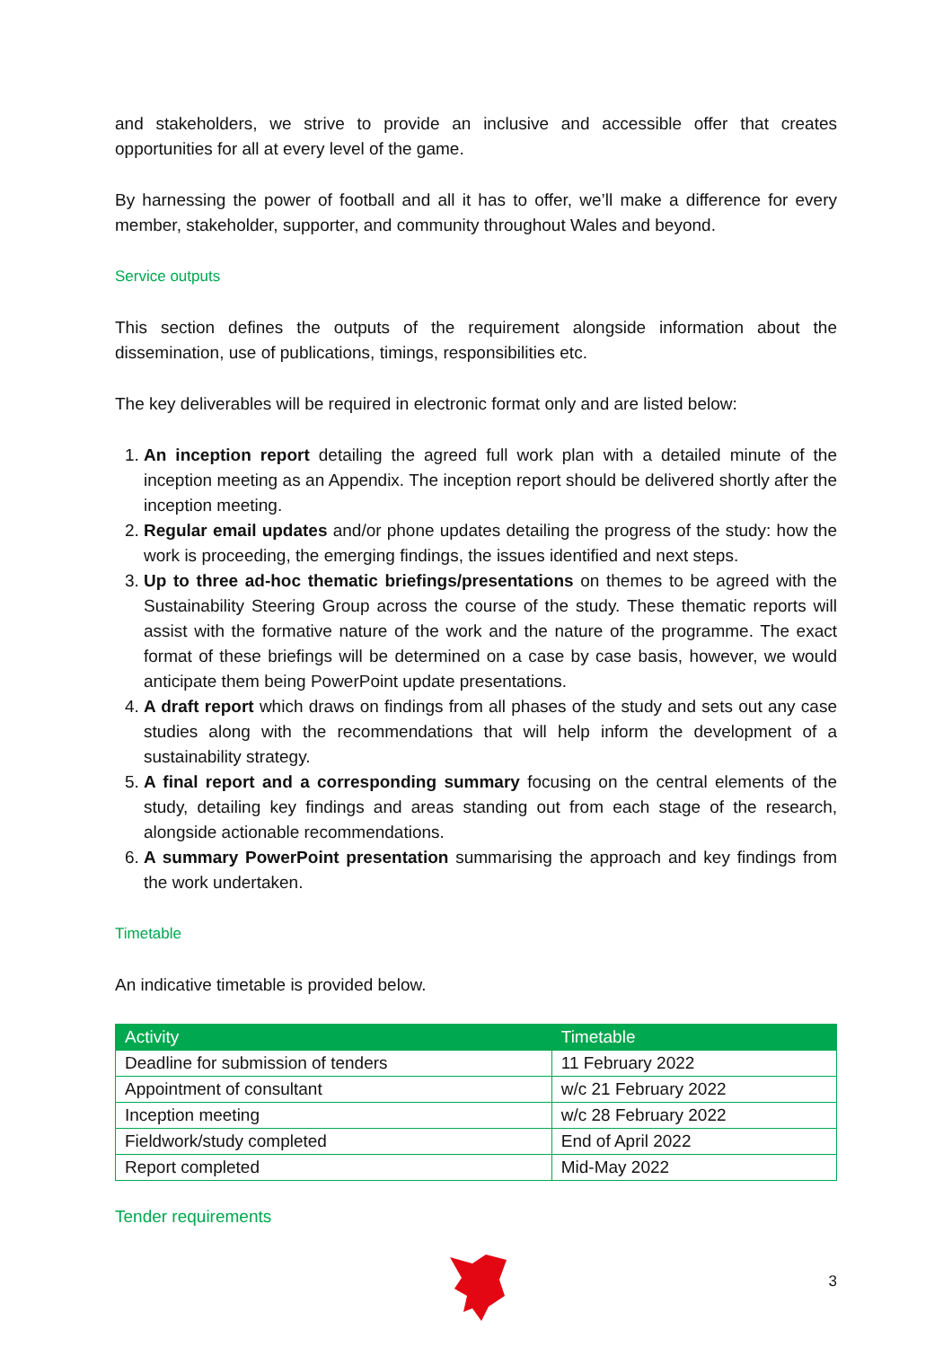and stakeholders, we strive to provide an inclusive and accessible offer that creates opportunities for all at every level of the game.
By harnessing the power of football and all it has to offer, we’ll make a difference for every member, stakeholder, supporter, and community throughout Wales and beyond.
Service outputs
This section defines the outputs of the requirement alongside information about the dissemination, use of publications, timings, responsibilities etc.
The key deliverables will be required in electronic format only and are listed below:
1. An inception report detailing the agreed full work plan with a detailed minute of the inception meeting as an Appendix. The inception report should be delivered shortly after the inception meeting.
2. Regular email updates and/or phone updates detailing the progress of the study: how the work is proceeding, the emerging findings, the issues identified and next steps.
3. Up to three ad-hoc thematic briefings/presentations on themes to be agreed with the Sustainability Steering Group across the course of the study. These thematic reports will assist with the formative nature of the work and the nature of the programme. The exact format of these briefings will be determined on a case by case basis, however, we would anticipate them being PowerPoint update presentations.
4. A draft report which draws on findings from all phases of the study and sets out any case studies along with the recommendations that will help inform the development of a sustainability strategy.
5. A final report and a corresponding summary focusing on the central elements of the study, detailing key findings and areas standing out from each stage of the research, alongside actionable recommendations.
6. A summary PowerPoint presentation summarising the approach and key findings from the work undertaken.
Timetable
An indicative timetable is provided below.
| Activity | Timetable |
| --- | --- |
| Deadline for submission of tenders | 11 February 2022 |
| Appointment of consultant | w/c 21 February 2022 |
| Inception meeting | w/c 28 February 2022 |
| Fieldwork/study completed | End of April 2022 |
| Report completed | Mid-May 2022 |
Tender requirements
3